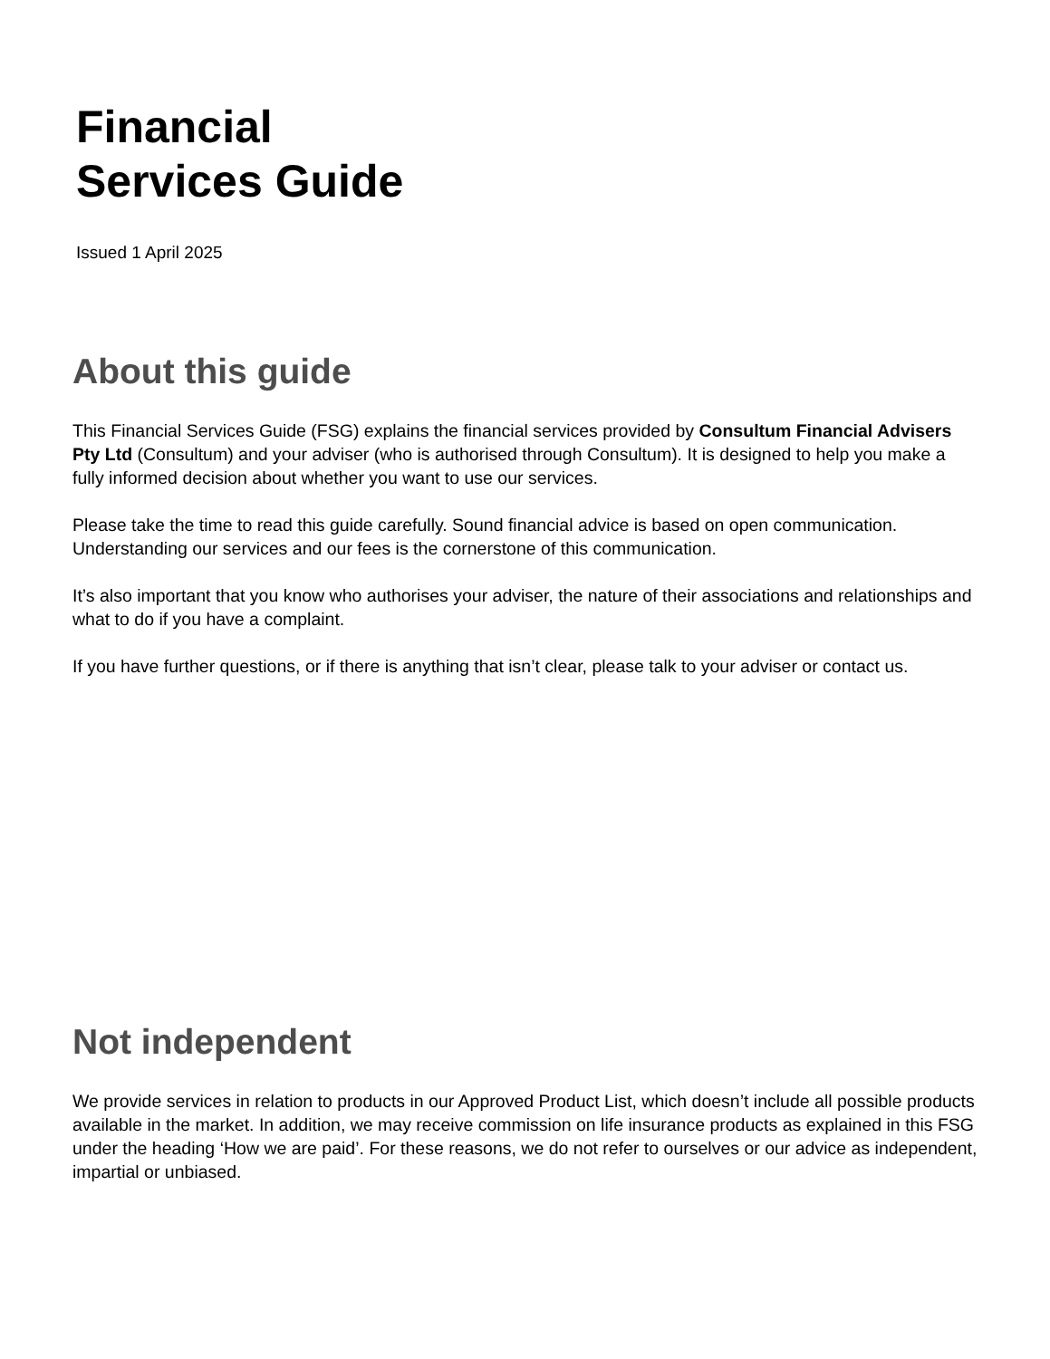Financial
Services Guide
Issued 1 April 2025
About this guide
This Financial Services Guide (FSG) explains the financial services provided by Consultum Financial Advisers Pty Ltd (Consultum) and your adviser (who is authorised through Consultum). It is designed to help you make a fully informed decision about whether you want to use our services.
Please take the time to read this guide carefully. Sound financial advice is based on open communication. Understanding our services and our fees is the cornerstone of this communication.
It’s also important that you know who authorises your adviser, the nature of their associations and relationships and what to do if you have a complaint.
If you have further questions, or if there is anything that isn’t clear, please talk to your adviser or contact us.
Not independent
We provide services in relation to products in our Approved Product List, which doesn’t include all possible products available in the market. In addition, we may receive commission on life insurance products as explained in this FSG under the heading ‘How we are paid’. For these reasons, we do not refer to ourselves or our advice as independent, impartial or unbiased.